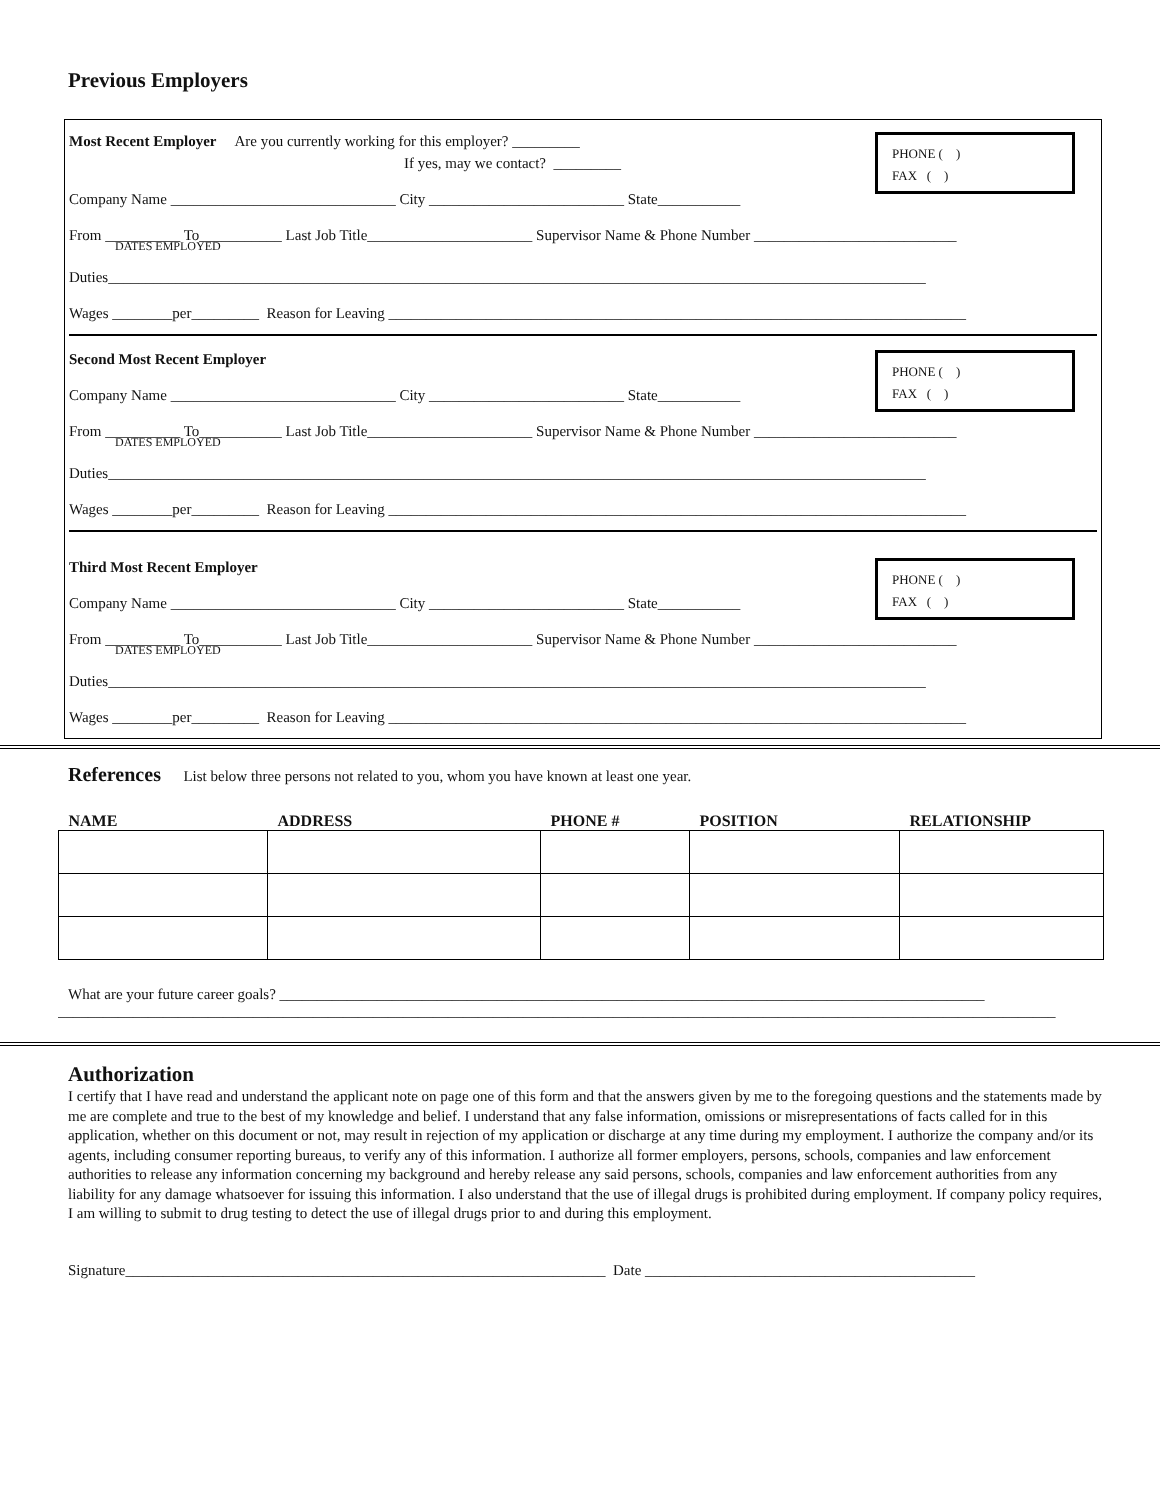Previous Employers
PHONE ( )
FAX ( )
Most Recent Employer Are you currently working for this employer? _________
If yes, may we contact? _________
Company Name ______________________________ City __________________________ State___________
From __________ To___________ Last Job Title______________________ Supervisor Name & Phone Number ___________________________
DATES EMPLOYED
Duties_____________________________________________________________________________________________________________
Wages ________per_________ Reason for Leaving _____________________________________________________________________________
PHONE ( )
FAX ( )
Second Most Recent Employer
Company Name ______________________________ City __________________________ State___________
From __________ To___________ Last Job Title______________________ Supervisor Name & Phone Number ___________________________
DATES EMPLOYED
Duties_____________________________________________________________________________________________________________
Wages ________per_________ Reason for Leaving _____________________________________________________________________________
PHONE ( )
FAX ( )
Third Most Recent Employer
Company Name ______________________________ City __________________________ State___________
From __________ To___________ Last Job Title______________________ Supervisor Name & Phone Number ___________________________
DATES EMPLOYED
Duties_____________________________________________________________________________________________________________
Wages ________per_________ Reason for Leaving _____________________________________________________________________________
References List below three persons not related to you, whom you have known at least one year.
| NAME | ADDRESS | PHONE # | POSITION | RELATIONSHIP |
| --- | --- | --- | --- | --- |
What are your future career goals? ______________________________________________________________________________________________
_____________________________________________________________________________________________________________________________________
Authorization
I certify that I have read and understand the applicant note on page one of this form and that the answers given by me to the foregoing questions and the statements made by me are complete and true to the best of my knowledge and belief. I understand that any false information, omissions or misrepresentations of facts called for in this application, whether on this document or not, may result in rejection of my application or discharge at any time during my employment. I authorize the company and/or its agents, including consumer reporting bureaus, to verify any of this information. I authorize all former employers, persons, schools, companies and law enforcement authorities to release any information concerning my background and hereby release any said persons, schools, companies and law enforcement authorities from any liability for any damage whatsoever for issuing this information. I also understand that the use of illegal drugs is prohibited during employment. If company policy requires, I am willing to submit to drug testing to detect the use of illegal drugs prior to and during this employment.
Signature________________________________________________________________ Date ____________________________________________